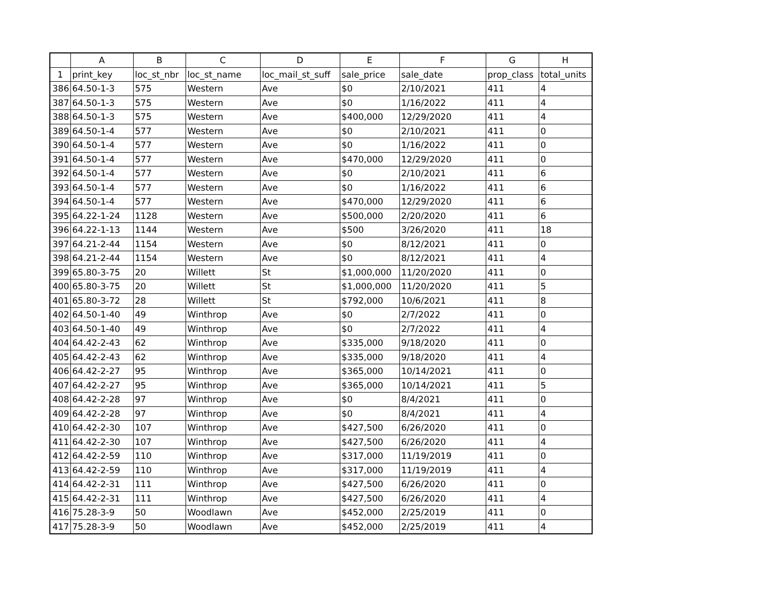| | A | B | C | D | E | F | G | H |
| --- | --- | --- | --- | --- | --- | --- | --- | --- |
| 1 | print_key | loc_st_nbr | loc_st_name | loc_mail_st_suff | sale_price | sale_date | prop_class | total_units |
| 386 | 64.50-1-3 | 575 | Western | Ave | $0 | 2/10/2021 | 411 | 4 |
| 387 | 64.50-1-3 | 575 | Western | Ave | $0 | 1/16/2022 | 411 | 4 |
| 388 | 64.50-1-3 | 575 | Western | Ave | $400,000 | 12/29/2020 | 411 | 4 |
| 389 | 64.50-1-4 | 577 | Western | Ave | $0 | 2/10/2021 | 411 | 0 |
| 390 | 64.50-1-4 | 577 | Western | Ave | $0 | 1/16/2022 | 411 | 0 |
| 391 | 64.50-1-4 | 577 | Western | Ave | $470,000 | 12/29/2020 | 411 | 0 |
| 392 | 64.50-1-4 | 577 | Western | Ave | $0 | 2/10/2021 | 411 | 6 |
| 393 | 64.50-1-4 | 577 | Western | Ave | $0 | 1/16/2022 | 411 | 6 |
| 394 | 64.50-1-4 | 577 | Western | Ave | $470,000 | 12/29/2020 | 411 | 6 |
| 395 | 64.22-1-24 | 1128 | Western | Ave | $500,000 | 2/20/2020 | 411 | 6 |
| 396 | 64.22-1-13 | 1144 | Western | Ave | $500 | 3/26/2020 | 411 | 18 |
| 397 | 64.21-2-44 | 1154 | Western | Ave | $0 | 8/12/2021 | 411 | 0 |
| 398 | 64.21-2-44 | 1154 | Western | Ave | $0 | 8/12/2021 | 411 | 4 |
| 399 | 65.80-3-75 | 20 | Willett | St | $1,000,000 | 11/20/2020 | 411 | 0 |
| 400 | 65.80-3-75 | 20 | Willett | St | $1,000,000 | 11/20/2020 | 411 | 5 |
| 401 | 65.80-3-72 | 28 | Willett | St | $792,000 | 10/6/2021 | 411 | 8 |
| 402 | 64.50-1-40 | 49 | Winthrop | Ave | $0 | 2/7/2022 | 411 | 0 |
| 403 | 64.50-1-40 | 49 | Winthrop | Ave | $0 | 2/7/2022 | 411 | 4 |
| 404 | 64.42-2-43 | 62 | Winthrop | Ave | $335,000 | 9/18/2020 | 411 | 0 |
| 405 | 64.42-2-43 | 62 | Winthrop | Ave | $335,000 | 9/18/2020 | 411 | 4 |
| 406 | 64.42-2-27 | 95 | Winthrop | Ave | $365,000 | 10/14/2021 | 411 | 0 |
| 407 | 64.42-2-27 | 95 | Winthrop | Ave | $365,000 | 10/14/2021 | 411 | 5 |
| 408 | 64.42-2-28 | 97 | Winthrop | Ave | $0 | 8/4/2021 | 411 | 0 |
| 409 | 64.42-2-28 | 97 | Winthrop | Ave | $0 | 8/4/2021 | 411 | 4 |
| 410 | 64.42-2-30 | 107 | Winthrop | Ave | $427,500 | 6/26/2020 | 411 | 0 |
| 411 | 64.42-2-30 | 107 | Winthrop | Ave | $427,500 | 6/26/2020 | 411 | 4 |
| 412 | 64.42-2-59 | 110 | Winthrop | Ave | $317,000 | 11/19/2019 | 411 | 0 |
| 413 | 64.42-2-59 | 110 | Winthrop | Ave | $317,000 | 11/19/2019 | 411 | 4 |
| 414 | 64.42-2-31 | 111 | Winthrop | Ave | $427,500 | 6/26/2020 | 411 | 0 |
| 415 | 64.42-2-31 | 111 | Winthrop | Ave | $427,500 | 6/26/2020 | 411 | 4 |
| 416 | 75.28-3-9 | 50 | Woodlawn | Ave | $452,000 | 2/25/2019 | 411 | 0 |
| 417 | 75.28-3-9 | 50 | Woodlawn | Ave | $452,000 | 2/25/2019 | 411 | 4 |